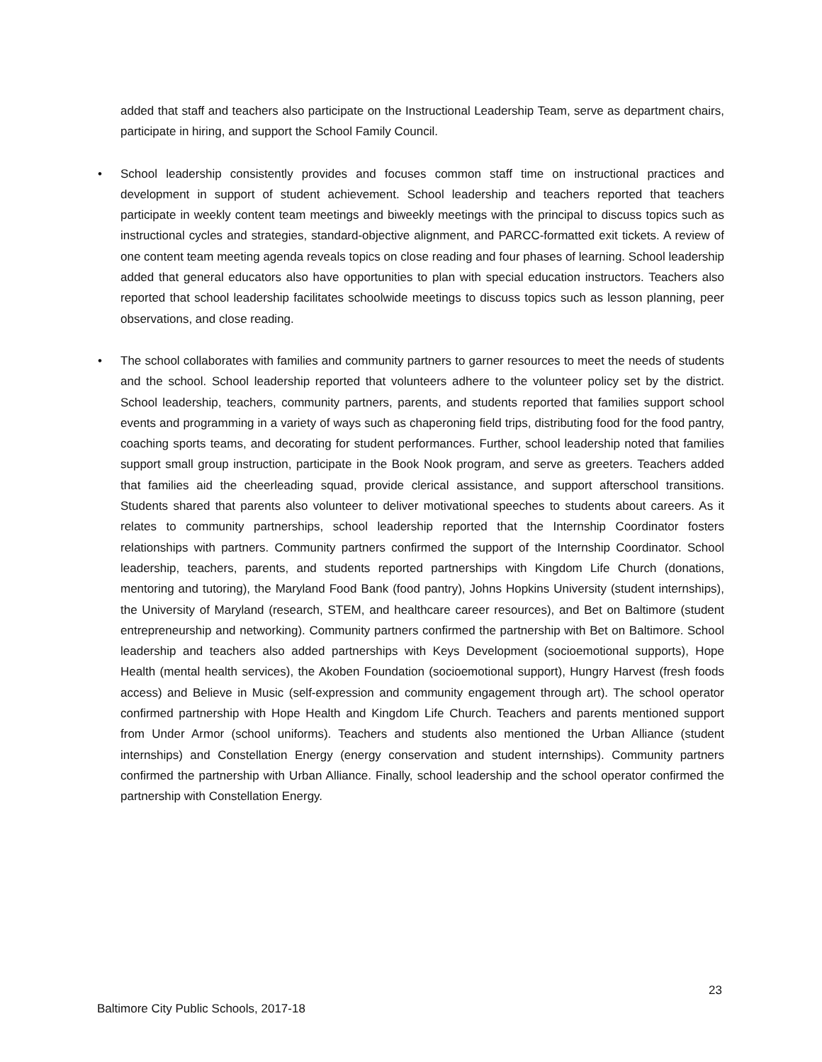added that staff and teachers also participate on the Instructional Leadership Team, serve as department chairs, participate in hiring, and support the School Family Council.
• School leadership consistently provides and focuses common staff time on instructional practices and development in support of student achievement. School leadership and teachers reported that teachers participate in weekly content team meetings and biweekly meetings with the principal to discuss topics such as instructional cycles and strategies, standard-objective alignment, and PARCC-formatted exit tickets. A review of one content team meeting agenda reveals topics on close reading and four phases of learning. School leadership added that general educators also have opportunities to plan with special education instructors. Teachers also reported that school leadership facilitates schoolwide meetings to discuss topics such as lesson planning, peer observations, and close reading.
• The school collaborates with families and community partners to garner resources to meet the needs of students and the school. School leadership reported that volunteers adhere to the volunteer policy set by the district. School leadership, teachers, community partners, parents, and students reported that families support school events and programming in a variety of ways such as chaperoning field trips, distributing food for the food pantry, coaching sports teams, and decorating for student performances. Further, school leadership noted that families support small group instruction, participate in the Book Nook program, and serve as greeters. Teachers added that families aid the cheerleading squad, provide clerical assistance, and support afterschool transitions. Students shared that parents also volunteer to deliver motivational speeches to students about careers. As it relates to community partnerships, school leadership reported that the Internship Coordinator fosters relationships with partners. Community partners confirmed the support of the Internship Coordinator. School leadership, teachers, parents, and students reported partnerships with Kingdom Life Church (donations, mentoring and tutoring), the Maryland Food Bank (food pantry), Johns Hopkins University (student internships), the University of Maryland (research, STEM, and healthcare career resources), and Bet on Baltimore (student entrepreneurship and networking). Community partners confirmed the partnership with Bet on Baltimore. School leadership and teachers also added partnerships with Keys Development (socioemotional supports), Hope Health (mental health services), the Akoben Foundation (socioemotional support), Hungry Harvest (fresh foods access) and Believe in Music (self-expression and community engagement through art). The school operator confirmed partnership with Hope Health and Kingdom Life Church. Teachers and parents mentioned support from Under Armor (school uniforms). Teachers and students also mentioned the Urban Alliance (student internships) and Constellation Energy (energy conservation and student internships). Community partners confirmed the partnership with Urban Alliance. Finally, school leadership and the school operator confirmed the partnership with Constellation Energy.
23
Baltimore City Public Schools, 2017-18